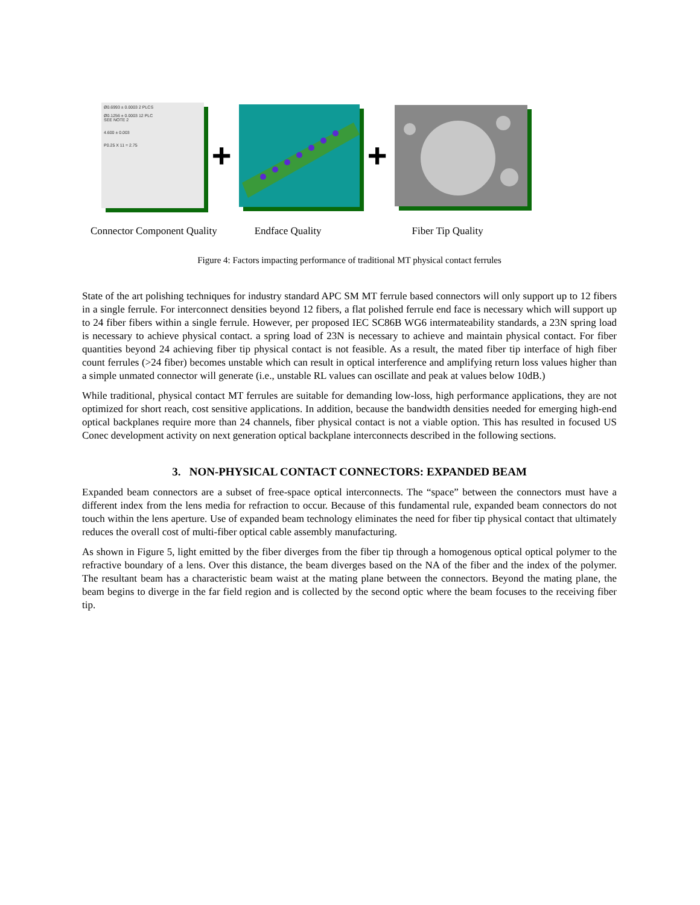Ø0.6993 ± 0.0003 2 PLCS
Ø0.1256 ± 0.0003 12 PLC
SEE NOTE 2
4.600 ± 0.003
P0.25 X 11 = 2.75
+ +
Connector Component Quality Endface Quality Fiber Tip Quality
Figure 4: Factors impacting performance of traditional MT physical contact ferrules
State of the art polishing techniques for industry standard APC SM MT ferrule based connectors will only support up to 12 fibers in a single ferrule. For interconnect densities beyond 12 fibers, a flat polished ferrule end face is necessary which will support up to 24 fiber fibers within a single ferrule. However, per proposed IEC SC86B WG6 intermateability standards, a 23N spring load is necessary to achieve physical contact. a spring load of 23N is necessary to achieve and maintain physical contact. For fiber quantities beyond 24 achieving fiber tip physical contact is not feasible. As a result, the mated fiber tip interface of high fiber count ferrules (>24 fiber) becomes unstable which can result in optical interference and amplifying return loss values higher than a simple unmated connector will generate (i.e., unstable RL values can oscillate and peak at values below 10dB.)
While traditional, physical contact MT ferrules are suitable for demanding low-loss, high performance applications, they are not optimized for short reach, cost sensitive applications. In addition, because the bandwidth densities needed for emerging high-end optical backplanes require more than 24 channels, fiber physical contact is not a viable option. This has resulted in focused US Conec development activity on next generation optical backplane interconnects described in the following sections.
3. NON-PHYSICAL CONTACT CONNECTORS: EXPANDED BEAM
Expanded beam connectors are a subset of free-space optical interconnects. The “space” between the connectors must have a different index from the lens media for refraction to occur. Because of this fundamental rule, expanded beam connectors do not touch within the lens aperture. Use of expanded beam technology eliminates the need for fiber tip physical contact that ultimately reduces the overall cost of multi-fiber optical cable assembly manufacturing.
As shown in Figure 5, light emitted by the fiber diverges from the fiber tip through a homogenous optical optical polymer to the refractive boundary of a lens. Over this distance, the beam diverges based on the NA of the fiber and the index of the polymer. The resultant beam has a characteristic beam waist at the mating plane between the connectors. Beyond the mating plane, the beam begins to diverge in the far field region and is collected by the second optic where the beam focuses to the receiving fiber tip.